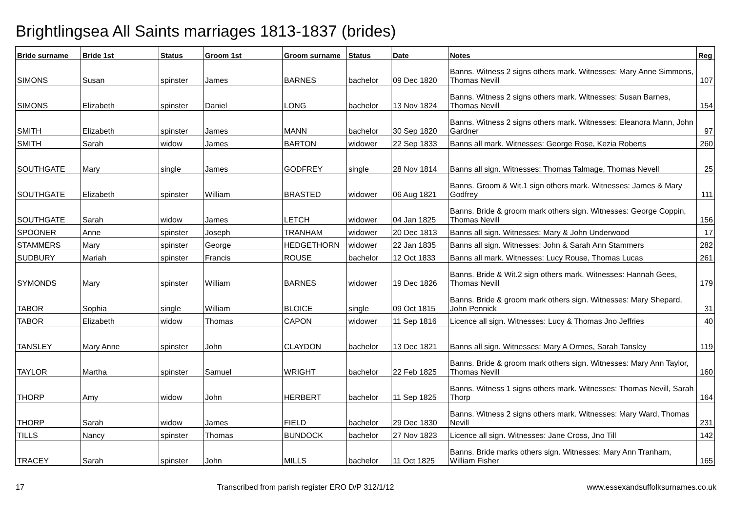Brightlingsea All Saints marriages 1813-1837 (brides)
| Bride surname | Bride 1st | Status | Groom 1st | Groom surname | Status | Date | Notes | Reg |
| --- | --- | --- | --- | --- | --- | --- | --- | --- |
| SIMONS | Susan | spinster | James | BARNES | bachelor | 09 Dec 1820 | Banns. Witness 2 signs others mark. Witnesses: Mary Anne Simmons, Thomas Nevill | 107 |
| SIMONS | Elizabeth | spinster | Daniel | LONG | bachelor | 13 Nov 1824 | Banns. Witness 2 signs others mark. Witnesses: Susan Barnes, Thomas Nevill | 154 |
| SMITH | Elizabeth | spinster | James | MANN | bachelor | 30 Sep 1820 | Banns. Witness 2 signs others mark. Witnesses: Eleanora Mann, John Gardner | 97 |
| SMITH | Sarah | widow | James | BARTON | widower | 22 Sep 1833 | Banns all mark. Witnesses: George Rose, Kezia Roberts | 260 |
| SOUTHGATE | Mary | single | James | GODFREY | single | 28 Nov 1814 | Banns all sign. Witnesses: Thomas Talmage, Thomas Nevell | 25 |
| SOUTHGATE | Elizabeth | spinster | William | BRASTED | widower | 06 Aug 1821 | Banns. Groom & Wit.1 sign others mark. Witnesses: James & Mary Godfrey | 111 |
| SOUTHGATE | Sarah | widow | James | LETCH | widower | 04 Jan 1825 | Banns. Bride & groom mark others sign. Witnesses: George Coppin, Thomas Nevill | 156 |
| SPOONER | Anne | spinster | Joseph | TRANHAM | widower | 20 Dec 1813 | Banns all sign. Witnesses: Mary & John Underwood | 17 |
| STAMMERS | Mary | spinster | George | HEDGETHORN | widower | 22 Jan 1835 | Banns all sign. Witnesses: John & Sarah Ann Stammers | 282 |
| SUDBURY | Mariah | spinster | Francis | ROUSE | bachelor | 12 Oct 1833 | Banns all mark. Witnesses: Lucy Rouse, Thomas Lucas | 261 |
| SYMONDS | Mary | spinster | William | BARNES | widower | 19 Dec 1826 | Banns. Bride & Wit.2 sign others mark. Witnesses: Hannah Gees, Thomas Nevill | 179 |
| TABOR | Sophia | single | William | BLOICE | single | 09 Oct 1815 | Banns. Bride & groom mark others sign. Witnesses: Mary Shepard, John Pennick | 31 |
| TABOR | Elizabeth | widow | Thomas | CAPON | widower | 11 Sep 1816 | Licence all sign. Witnesses: Lucy & Thomas Jno Jeffries | 40 |
| TANSLEY | Mary Anne | spinster | John | CLAYDON | bachelor | 13 Dec 1821 | Banns all sign. Witnesses: Mary A Ormes, Sarah Tansley | 119 |
| TAYLOR | Martha | spinster | Samuel | WRIGHT | bachelor | 22 Feb 1825 | Banns. Bride & groom mark others sign. Witnesses: Mary Ann Taylor, Thomas Nevill | 160 |
| THORP | Amy | widow | John | HERBERT | bachelor | 11 Sep 1825 | Banns. Witness 1 signs others mark. Witnesses: Thomas Nevill, Sarah Thorp | 164 |
| THORP | Sarah | widow | James | FIELD | bachelor | 29 Dec 1830 | Banns. Witness 2 signs others mark. Witnesses: Mary Ward, Thomas Nevill | 231 |
| TILLS | Nancy | spinster | Thomas | BUNDOCK | bachelor | 27 Nov 1823 | Licence all sign. Witnesses: Jane Cross, Jno Till | 142 |
| TRACEY | Sarah | spinster | John | MILLS | bachelor | 11 Oct 1825 | Banns. Bride marks others sign. Witnesses: Mary Ann Tranham, William Fisher | 165 |
17 Transcribed from parish register ERO D/P 312/1/12 www.essexandsuffolksurnames.co.uk